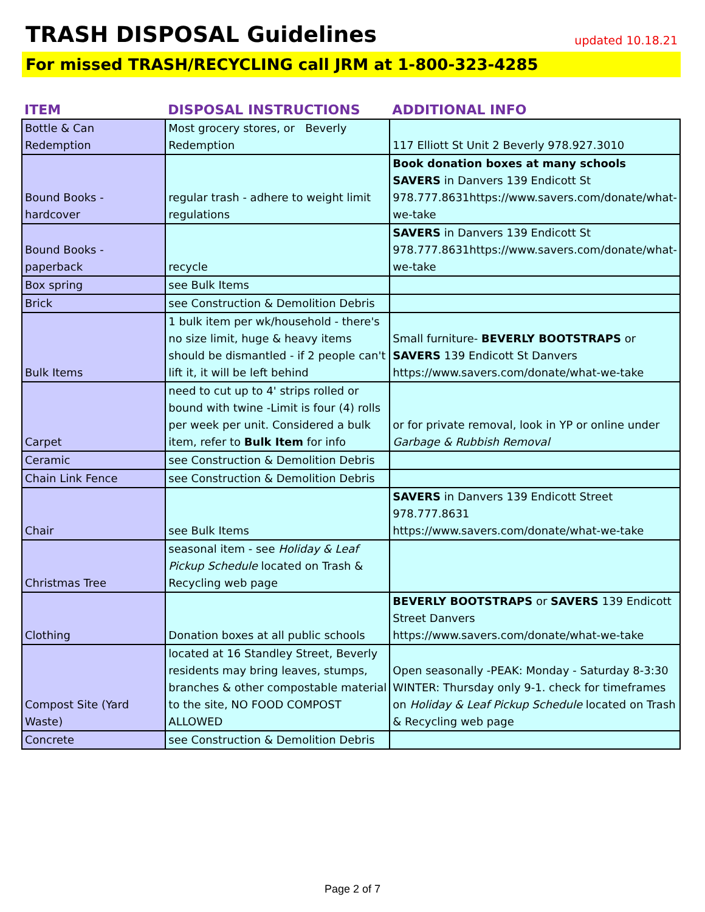TRASH DISPOSAL Guidelines
updated 10.18.21
For missed TRASH/RECYCLING call JRM at 1-800-323-4285
| ITEM | DISPOSAL INSTRUCTIONS | ADDITIONAL INFO |
| --- | --- | --- |
| Bottle & Can Redemption | Most grocery stores, or Beverly Redemption | 117 Elliott St Unit 2 Beverly 978.927.3010 |
| Bound Books - hardcover | regular trash - adhere to weight limit regulations | Book donation boxes at many schools SAVERS in Danvers 139 Endicott St 978.777.8631https://www.savers.com/donate/what-we-take |
| Bound Books - paperback | recycle | SAVERS in Danvers 139 Endicott St 978.777.8631https://www.savers.com/donate/what-we-take |
| Box spring | see Bulk Items | |
| Brick | see Construction & Demolition Debris | |
| Bulk Items | 1 bulk item per wk/household - there's no size limit, huge & heavy items should be dismantled - if 2 people can't lift it, it will be left behind | Small furniture- BEVERLY BOOTSTRAPS or SAVERS 139 Endicott St Danvers https://www.savers.com/donate/what-we-take |
| Carpet | need to cut up to 4' strips rolled or bound with twine -Limit is four (4) rolls per week per unit. Considered a bulk item, refer to Bulk Item for info | or for private removal, look in YP or online under Garbage & Rubbish Removal |
| Ceramic | see Construction & Demolition Debris | |
| Chain Link Fence | see Construction & Demolition Debris | |
| Chair | see Bulk Items | SAVERS in Danvers 139 Endicott Street 978.777.8631 https://www.savers.com/donate/what-we-take |
| Christmas Tree | seasonal item - see Holiday & Leaf Pickup Schedule located on Trash & Recycling web page | |
| Clothing | Donation boxes at all public schools | BEVERLY BOOTSTRAPS or SAVERS 139 Endicott Street Danvers https://www.savers.com/donate/what-we-take |
| Compost Site (Yard Waste) | located at 16 Standley Street, Beverly residents may bring leaves, stumps, branches & other compostable material to the site, NO FOOD COMPOST ALLOWED | Open seasonally -PEAK: Monday - Saturday 8-3:30 WINTER: Thursday only 9-1. check for timeframes on Holiday & Leaf Pickup Schedule located on Trash & Recycling web page |
| Concrete | see Construction & Demolition Debris | |
Page 2 of 7